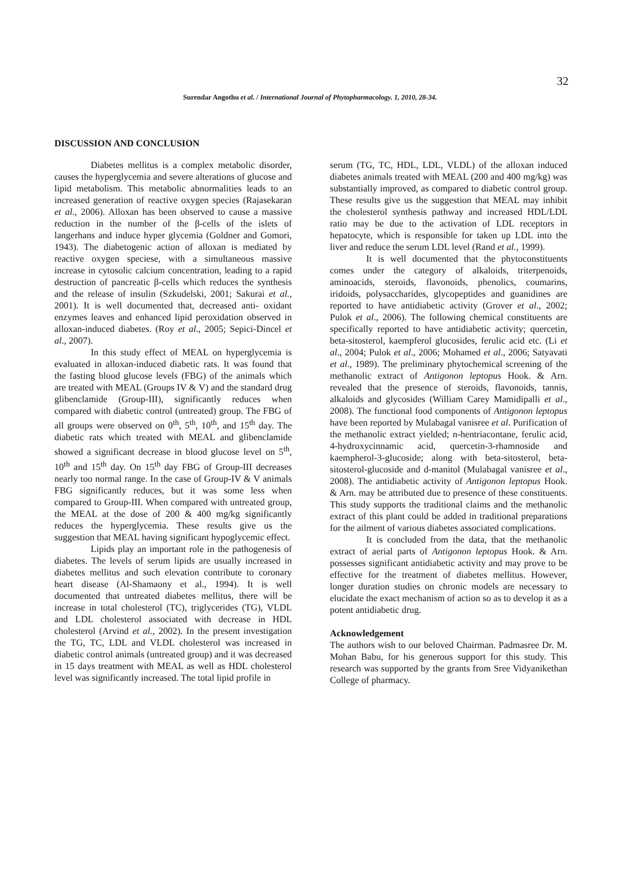32
Surendar Angothu et al. / International Journal of Phytopharmacology. 1, 2010, 28-34.
DISCUSSION AND CONCLUSION
Diabetes mellitus is a complex metabolic disorder, causes the hyperglycemia and severe alterations of glucose and lipid metabolism. This metabolic abnormalities leads to an increased generation of reactive oxygen species (Rajasekaran et al., 2006). Alloxan has been observed to cause a massive reduction in the number of the β-cells of the islets of langerhans and induce hyper glycemia (Goldner and Gomori, 1943). The diabetogenic action of alloxan is mediated by reactive oxygen speciese, with a simultaneous massive increase in cytosolic calcium concentration, leading to a rapid destruction of pancreatic β-cells which reduces the synthesis and the release of insulin (Szkudelski, 2001; Sakurai et al., 2001). It is well documented that, decreased anti- oxidant enzymes leaves and enhanced lipid peroxidation observed in alloxan-induced diabetes. (Roy et al., 2005; Sepici-Dincel et al., 2007).
In this study effect of MEAL on hyperglycemia is evaluated in alloxan-induced diabetic rats. It was found that the fasting blood glucose levels (FBG) of the animals which are treated with MEAL (Groups IV & V) and the standard drug glibenclamide (Group-III), significantly reduces when compared with diabetic control (untreated) group. The FBG of all groups were observed on 0<sup>th</sup>, 5<sup>th</sup>, 10<sup>th</sup>, and 15<sup>th</sup> day. The diabetic rats which treated with MEAL and glibenclamide showed a significant decrease in blood glucose level on 5<sup>th</sup>, 10<sup>th</sup> and 15<sup>th</sup> day. On 15<sup>th</sup> day FBG of Group-III decreases nearly too normal range. In the case of Group-IV & V animals FBG significantly reduces, but it was some less when compared to Group-III. When compared with untreated group, the MEAL at the dose of 200 & 400 mg/kg significantly reduces the hyperglycemia. These results give us the suggestion that MEAL having significant hypoglycemic effect.
Lipids play an important role in the pathogenesis of diabetes. The levels of serum lipids are usually increased in diabetes mellitus and such elevation contribute to coronary heart disease (Al-Shamaony et al., 1994). It is well documented that untreated diabetes mellitus, there will be increase in total cholesterol (TC), triglycerides (TG), VLDL and LDL cholesterol associated with decrease in HDL cholesterol (Arvind et al., 2002). In the present investigation the TG, TC, LDL and VLDL cholesterol was increased in diabetic control animals (untreated group) and it was decreased in 15 days treatment with MEAL as well as HDL cholesterol level was significantly increased. The total lipid profile in
serum (TG, TC, HDL, LDL, VLDL) of the alloxan induced diabetes animals treated with MEAL (200 and 400 mg/kg) was substantially improved, as compared to diabetic control group. These results give us the suggestion that MEAL may inhibit the cholesterol synthesis pathway and increased HDL/LDL ratio may be due to the activation of LDL receptors in hepatocyte, which is responsible for taken up LDL into the liver and reduce the serum LDL level (Rand et al., 1999).
It is well documented that the phytoconstituents comes under the category of alkaloids, triterpenoids, aminoacids, steroids, flavonoids, phenolics, coumarins, iridoids, polysaccharides, glycopeptides and guanidines are reported to have antidiabetic activity (Grover et al., 2002; Pulok et al., 2006). The following chemical constituents are specifically reported to have antidiabetic activity; quercetin, beta-sitosterol, kaempferol glucosides, ferulic acid etc. (Li et al., 2004; Pulok et al., 2006; Mohamed et al., 2006; Satyavati et al., 1989). The preliminary phytochemical screening of the methanolic extract of Antigonon leptopus Hook. & Arn. revealed that the presence of steroids, flavonoids, tannis, alkaloids and glycosides (William Carey Mamidipalli et al., 2008). The functional food components of Antigonon leptopus have been reported by Mulabagal vanisree et al. Purification of the methanolic extract yielded; n-hentriacontane, ferulic acid, 4-hydroxycinnamic acid, quercetin-3-rhamnoside and kaempherol-3-glucoside; along with beta-sitosterol, beta-sitosterol-glucoside and d-manitol (Mulabagal vanisree et al., 2008). The antidiabetic activity of Antigonon leptopus Hook. & Arn. may be attributed due to presence of these constituents. This study supports the traditional claims and the methanolic extract of this plant could be added in traditional preparations for the ailment of various diabetes associated complications.
It is concluded from the data, that the methanolic extract of aerial parts of Antigonon leptopus Hook. & Arn. possesses significant antidiabetic activity and may prove to be effective for the treatment of diabetes mellitus. However, longer duration studies on chronic models are necessary to elucidate the exact mechanism of action so as to develop it as a potent antidiabetic drug.
Acknowledgement
The authors wish to our beloved Chairman. Padmasree Dr. M. Mohan Babu, for his generous support for this study. This research was supported by the grants from Sree Vidyanikethan College of pharmacy.